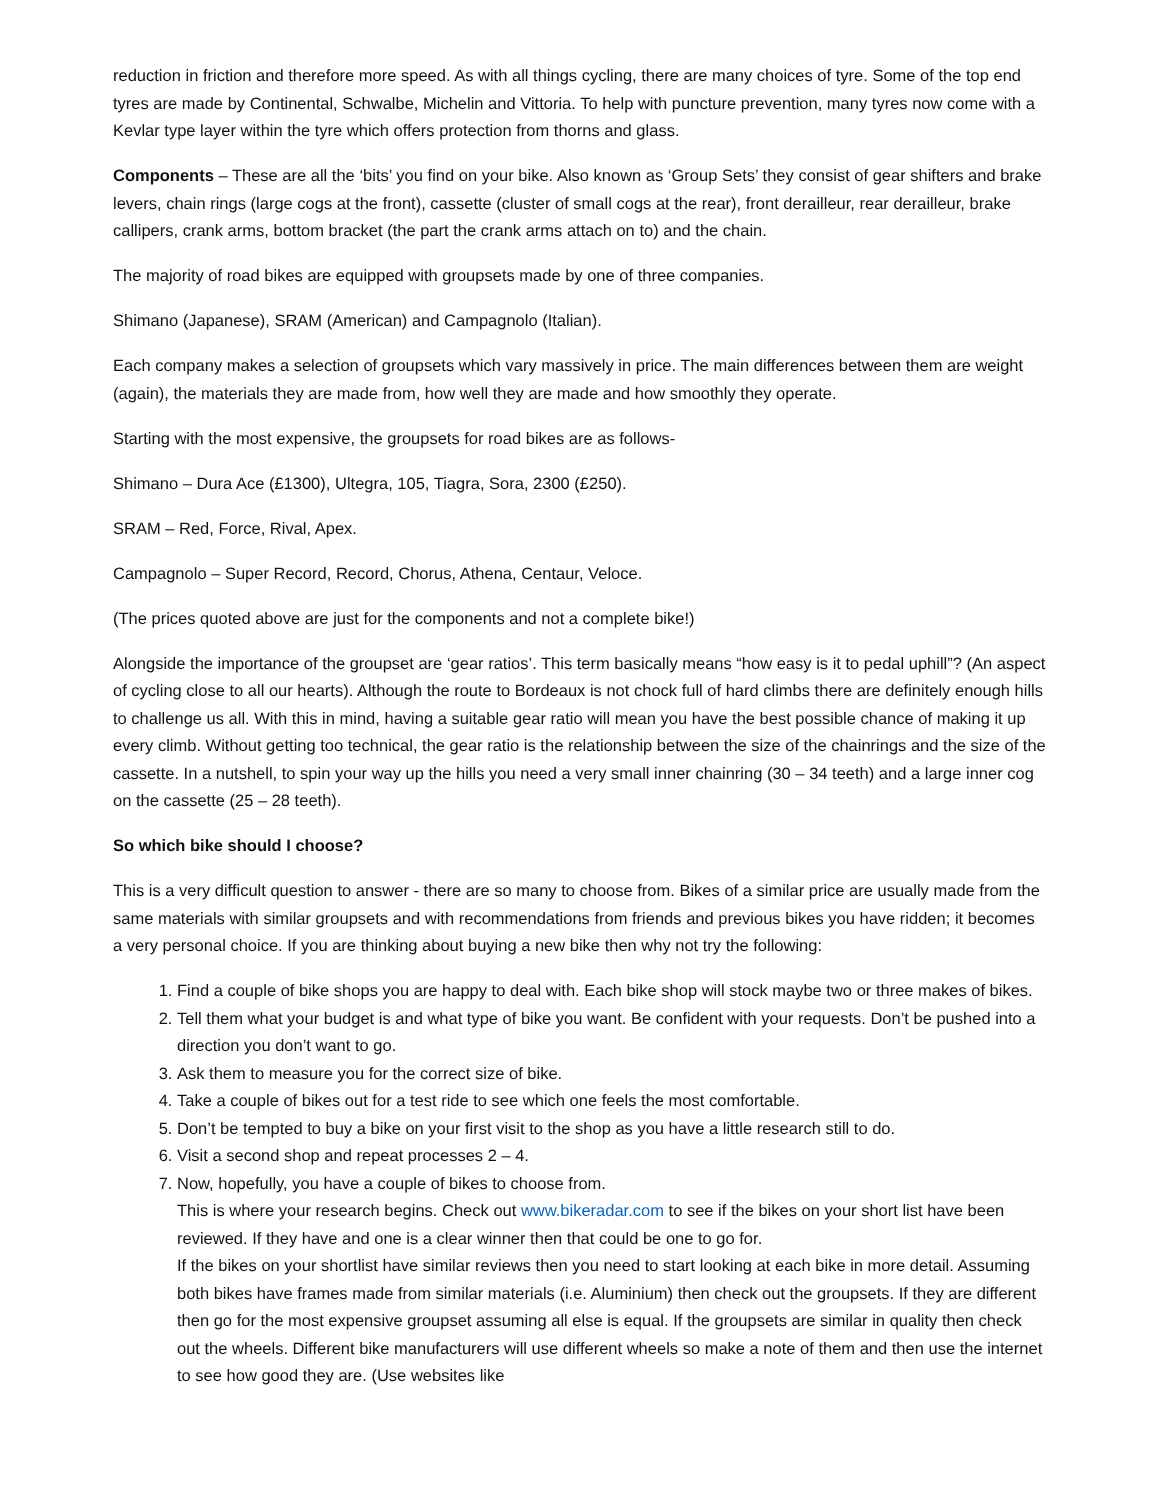reduction in friction and therefore more speed. As with all things cycling, there are many choices of tyre. Some of the top end tyres are made by Continental, Schwalbe, Michelin and Vittoria. To help with puncture prevention, many tyres now come with a Kevlar type layer within the tyre which offers protection from thorns and glass.
Components – These are all the ‘bits’ you find on your bike. Also known as ‘Group Sets’ they consist of gear shifters and brake levers, chain rings (large cogs at the front), cassette (cluster of small cogs at the rear), front derailleur, rear derailleur, brake callipers, crank arms, bottom bracket (the part the crank arms attach on to) and the chain.
The majority of road bikes are equipped with groupsets made by one of three companies.
Shimano (Japanese), SRAM (American) and Campagnolo (Italian).
Each company makes a selection of groupsets which vary massively in price. The main differences between them are weight (again), the materials they are made from, how well they are made and how smoothly they operate.
Starting with the most expensive, the groupsets for road bikes are as follows-
Shimano – Dura Ace (£1300), Ultegra, 105, Tiagra, Sora, 2300 (£250).
SRAM – Red, Force, Rival, Apex.
Campagnolo – Super Record, Record, Chorus, Athena, Centaur, Veloce.
(The prices quoted above are just for the components and not a complete bike!)
Alongside the importance of the groupset are ‘gear ratios’. This term basically means “how easy is it to pedal uphill”? (An aspect of cycling close to all our hearts). Although the route to Bordeaux is not chock full of hard climbs there are definitely enough hills to challenge us all. With this in mind, having a suitable gear ratio will mean you have the best possible chance of making it up every climb. Without getting too technical, the gear ratio is the relationship between the size of the chainrings and the size of the cassette. In a nutshell, to spin your way up the hills you need a very small inner chainring (30 – 34 teeth) and a large inner cog on the cassette (25 – 28 teeth).
So which bike should I choose?
This is a very difficult question to answer - there are so many to choose from. Bikes of a similar price are usually made from the same materials with similar groupsets and with recommendations from friends and previous bikes you have ridden; it becomes a very personal choice. If you are thinking about buying a new bike then why not try the following:
1. Find a couple of bike shops you are happy to deal with. Each bike shop will stock maybe two or three makes of bikes.
2. Tell them what your budget is and what type of bike you want. Be confident with your requests. Don’t be pushed into a direction you don’t want to go.
3. Ask them to measure you for the correct size of bike.
4. Take a couple of bikes out for a test ride to see which one feels the most comfortable.
5. Don’t be tempted to buy a bike on your first visit to the shop as you have a little research still to do.
6. Visit a second shop and repeat processes 2 – 4.
7. Now, hopefully, you have a couple of bikes to choose from.
This is where your research begins. Check out www.bikeradar.com to see if the bikes on your short list have been reviewed. If they have and one is a clear winner then that could be one to go for.
If the bikes on your shortlist have similar reviews then you need to start looking at each bike in more detail. Assuming both bikes have frames made from similar materials (i.e. Aluminium) then check out the groupsets. If they are different then go for the most expensive groupset assuming all else is equal. If the groupsets are similar in quality then check out the wheels. Different bike manufacturers will use different wheels so make a note of them and then use the internet to see how good they are. (Use websites like